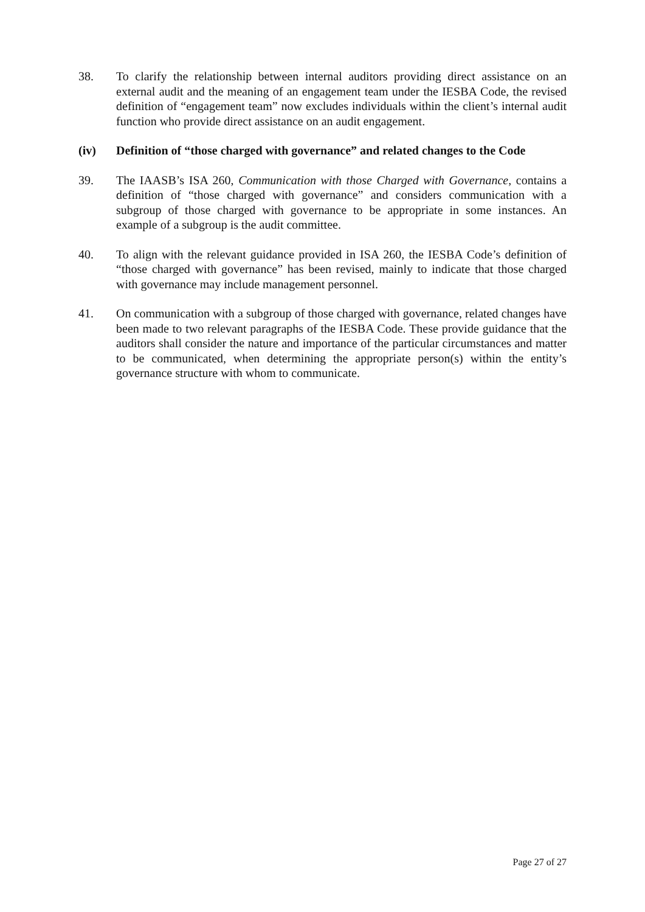38. To clarify the relationship between internal auditors providing direct assistance on an external audit and the meaning of an engagement team under the IESBA Code, the revised definition of “engagement team” now excludes individuals within the client’s internal audit function who provide direct assistance on an audit engagement.
(iv) Definition of “those charged with governance” and related changes to the Code
39. The IAASB’s ISA 260, Communication with those Charged with Governance, contains a definition of “those charged with governance” and considers communication with a subgroup of those charged with governance to be appropriate in some instances. An example of a subgroup is the audit committee.
40. To align with the relevant guidance provided in ISA 260, the IESBA Code’s definition of “those charged with governance” has been revised, mainly to indicate that those charged with governance may include management personnel.
41. On communication with a subgroup of those charged with governance, related changes have been made to two relevant paragraphs of the IESBA Code. These provide guidance that the auditors shall consider the nature and importance of the particular circumstances and matter to be communicated, when determining the appropriate person(s) within the entity’s governance structure with whom to communicate.
Page 27 of 27